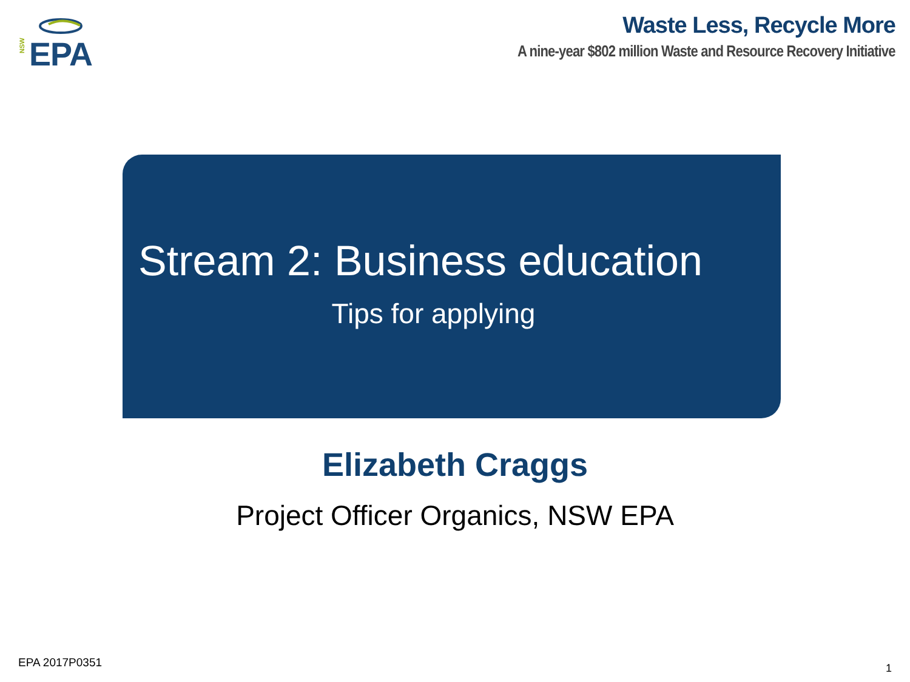NSW EPA
Waste Less, Recycle More
A nine-year $802 million Waste and Resource Recovery Initiative
Stream 2: Business education
Tips for applying
Elizabeth Craggs
Project Officer Organics, NSW EPA
EPA 2017P0351 1